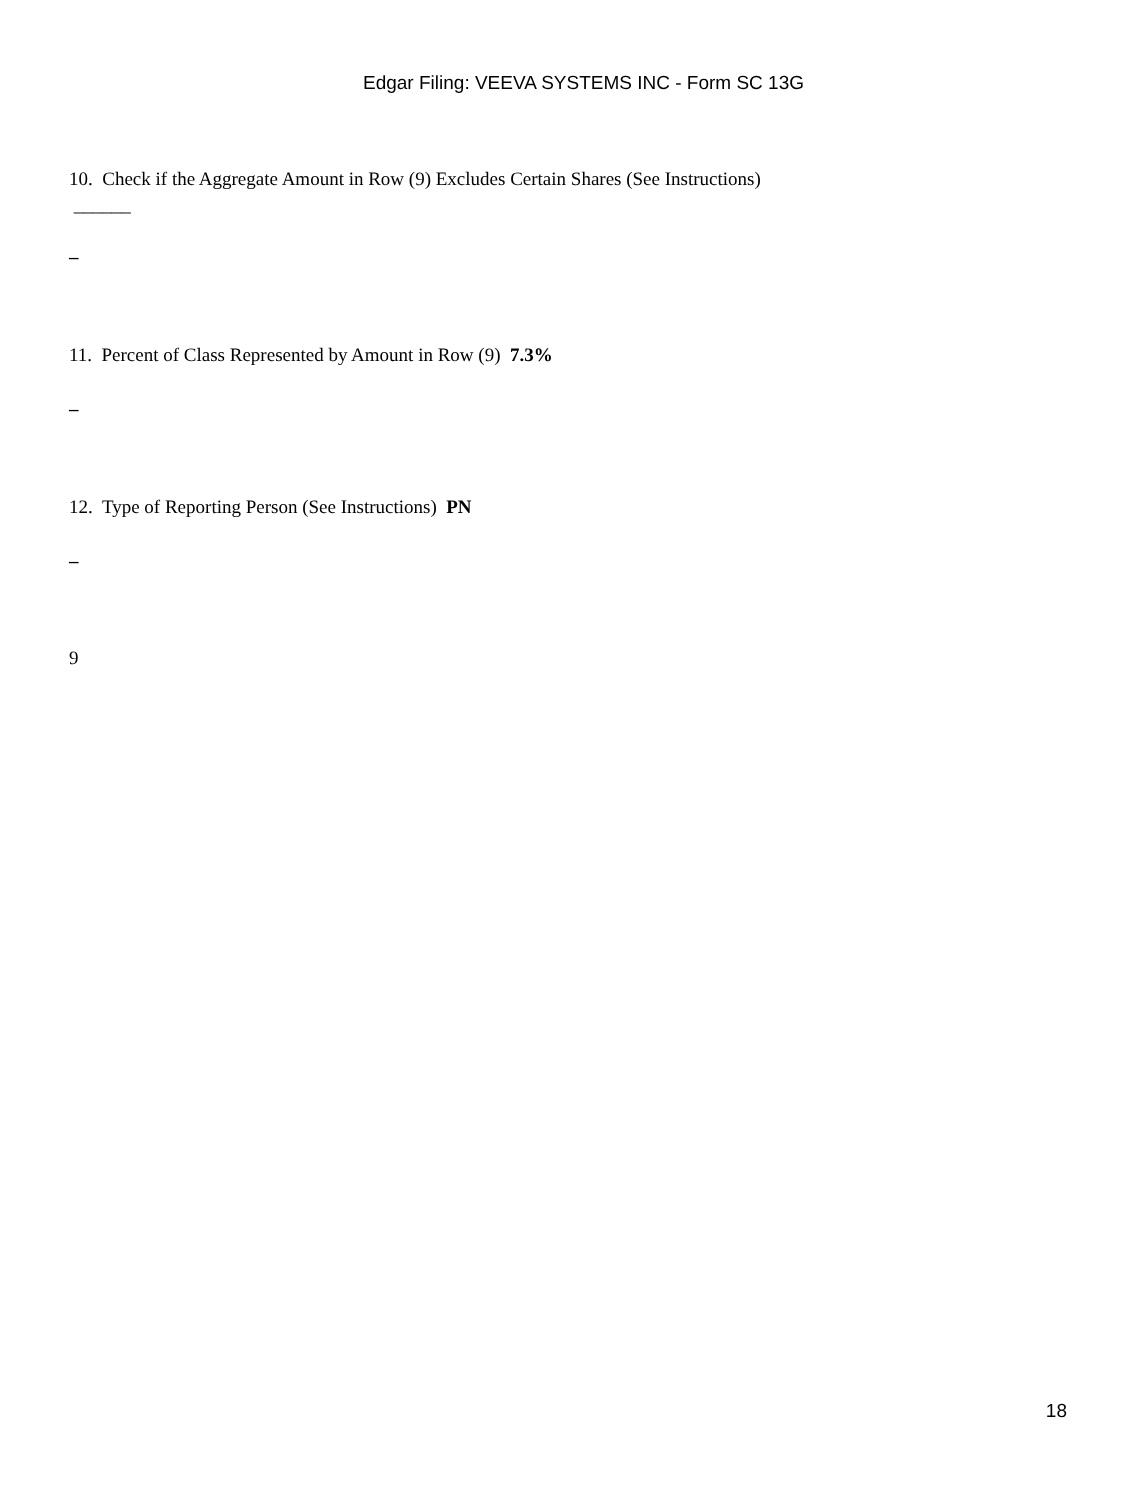Edgar Filing: VEEVA SYSTEMS INC - Form SC 13G
10. Check if the Aggregate Amount in Row (9) Excludes Certain Shares (See Instructions) ______
–
11. Percent of Class Represented by Amount in Row (9) 7.3%
–
12. Type of Reporting Person (See Instructions) PN
–
9
18